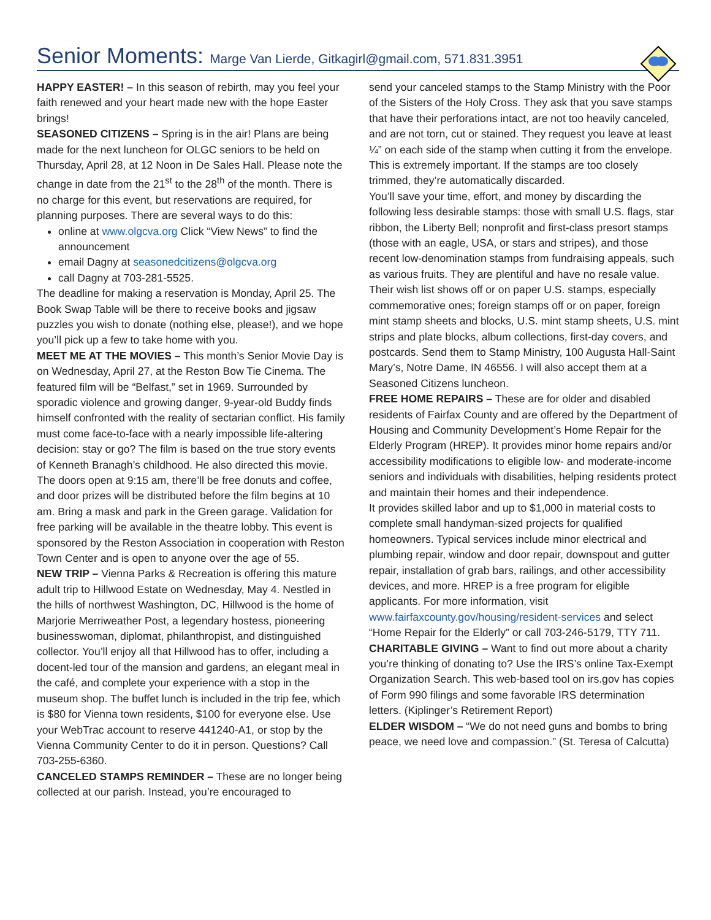Senior Moments: Marge Van Lierde, Gitkagirl@gmail.com, 571.831.3951
HAPPY EASTER! – In this season of rebirth, may you feel your faith renewed and your heart made new with the hope Easter brings!
SEASONED CITIZENS – Spring is in the air! Plans are being made for the next luncheon for OLGC seniors to be held on Thursday, April 28, at 12 Noon in De Sales Hall. Please note the change in date from the 21<sup>st</sup> to the 28<sup>th</sup> of the month. There is no charge for this event, but reservations are required, for planning purposes. There are several ways to do this:
online at www.olgcva.org Click “View News” to find the announcement
email Dagny at seasonedcitizens@olgcva.org
call Dagny at 703-281-5525.
The deadline for making a reservation is Monday, April 25. The Book Swap Table will be there to receive books and jigsaw puzzles you wish to donate (nothing else, please!), and we hope you’ll pick up a few to take home with you.
MEET ME AT THE MOVIES – This month’s Senior Movie Day is on Wednesday, April 27, at the Reston Bow Tie Cinema. The featured film will be “Belfast,” set in 1969. Surrounded by sporadic violence and growing danger, 9-year-old Buddy finds himself confronted with the reality of sectarian conflict. His family must come face-to-face with a nearly impossible life-altering decision: stay or go? The film is based on the true story events of Kenneth Branagh’s childhood. He also directed this movie.
The doors open at 9:15 am, there’ll be free donuts and coffee, and door prizes will be distributed before the film begins at 10 am. Bring a mask and park in the Green garage. Validation for free parking will be available in the theatre lobby. This event is sponsored by the Reston Association in cooperation with Reston Town Center and is open to anyone over the age of 55.
NEW TRIP – Vienna Parks & Recreation is offering this mature adult trip to Hillwood Estate on Wednesday, May 4. Nestled in the hills of northwest Washington, DC, Hillwood is the home of Marjorie Merriweather Post, a legendary hostess, pioneering businesswoman, diplomat, philanthropist, and distinguished collector. You’ll enjoy all that Hillwood has to offer, including a docent-led tour of the mansion and gardens, an elegant meal in the café, and complete your experience with a stop in the museum shop. The buffet lunch is included in the trip fee, which is $80 for Vienna town residents, $100 for everyone else. Use your WebTrac account to reserve 441240-A1, or stop by the Vienna Community Center to do it in person. Questions? Call 703-255-6360.
CANCELED STAMPS REMINDER – These are no longer being collected at our parish. Instead, you’re encouraged to
send your canceled stamps to the Stamp Ministry with the Poor of the Sisters of the Holy Cross. They ask that you save stamps that have their perforations intact, are not too heavily canceled, and are not torn, cut or stained. They request you leave at least ¼” on each side of the stamp when cutting it from the envelope. This is extremely important. If the stamps are too closely trimmed, they’re automatically discarded.
You’ll save your time, effort, and money by discarding the following less desirable stamps: those with small U.S. flags, star ribbon, the Liberty Bell; nonprofit and first-class presort stamps (those with an eagle, USA, or stars and stripes), and those recent low-denomination stamps from fundraising appeals, such as various fruits. They are plentiful and have no resale value.
Their wish list shows off or on paper U.S. stamps, especially commemorative ones; foreign stamps off or on paper, foreign mint stamp sheets and blocks, U.S. mint stamp sheets, U.S. mint strips and plate blocks, album collections, first-day covers, and postcards. Send them to Stamp Ministry, 100 Augusta Hall-Saint Mary’s, Notre Dame, IN 46556. I will also accept them at a Seasoned Citizens luncheon.
FREE HOME REPAIRS – These are for older and disabled residents of Fairfax County and are offered by the Department of Housing and Community Development’s Home Repair for the Elderly Program (HREP). It provides minor home repairs and/or accessibility modifications to eligible low- and moderate-income seniors and individuals with disabilities, helping residents protect and maintain their homes and their independence.
It provides skilled labor and up to $1,000 in material costs to complete small handyman-sized projects for qualified homeowners. Typical services include minor electrical and plumbing repair, window and door repair, downspout and gutter repair, installation of grab bars, railings, and other accessibility devices, and more. HREP is a free program for eligible applicants. For more information, visit www.fairfaxcounty.gov/housing/resident-services and select “Home Repair for the Elderly” or call 703-246-5179, TTY 711.
CHARITABLE GIVING – Want to find out more about a charity you’re thinking of donating to? Use the IRS’s online Tax-Exempt Organization Search. This web-based tool on irs.gov has copies of Form 990 filings and some favorable IRS determination letters. (Kiplinger’s Retirement Report)
ELDER WISDOM – “We do not need guns and bombs to bring peace, we need love and compassion.” (St. Teresa of Calcutta)